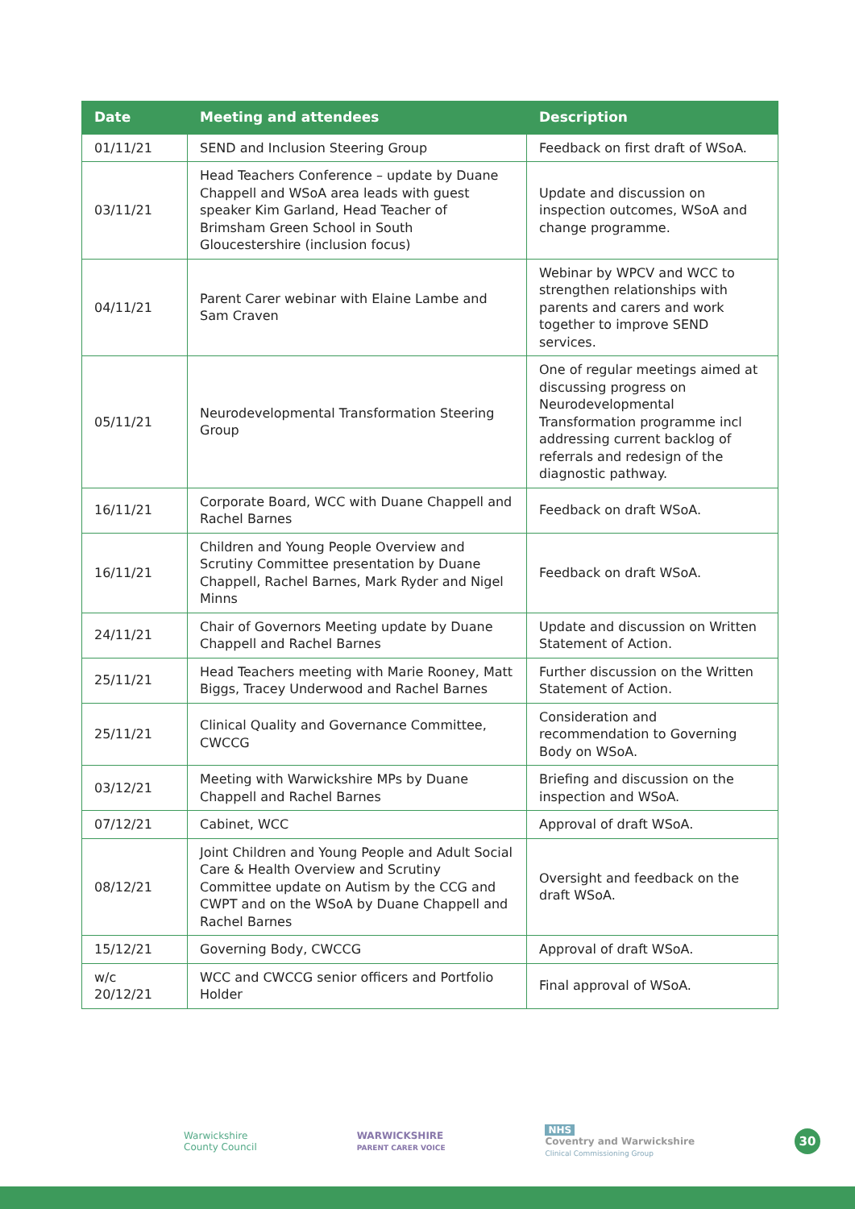| Date | Meeting and attendees | Description |
| --- | --- | --- |
| 01/11/21 | SEND and Inclusion Steering Group | Feedback on first draft of WSoA. |
| 03/11/21 | Head Teachers Conference – update by Duane Chappell and WSoA area leads with guest speaker Kim Garland, Head Teacher of Brimsham Green School in South Gloucestershire (inclusion focus) | Update and discussion on inspection outcomes, WSoA and change programme. |
| 04/11/21 | Parent Carer webinar with Elaine Lambe and Sam Craven | Webinar by WPCV and WCC to strengthen relationships with parents and carers and work together to improve SEND services. |
| 05/11/21 | Neurodevelopmental Transformation Steering Group | One of regular meetings aimed at discussing progress on Neurodevelopmental Transformation programme incl addressing current backlog of referrals and redesign of the diagnostic pathway. |
| 16/11/21 | Corporate Board, WCC with Duane Chappell and Rachel Barnes | Feedback on draft WSoA. |
| 16/11/21 | Children and Young People Overview and Scrutiny Committee presentation by Duane Chappell, Rachel Barnes, Mark Ryder and Nigel Minns | Feedback on draft WSoA. |
| 24/11/21 | Chair of Governors Meeting update by Duane Chappell and Rachel Barnes | Update and discussion on Written Statement of Action. |
| 25/11/21 | Head Teachers meeting with Marie Rooney, Matt Biggs, Tracey Underwood and Rachel Barnes | Further discussion on the Written Statement of Action. |
| 25/11/21 | Clinical Quality and Governance Committee, CWCCG | Consideration and recommendation to Governing Body on WSoA. |
| 03/12/21 | Meeting with Warwickshire MPs by Duane Chappell and Rachel Barnes | Briefing and discussion on the inspection and WSoA. |
| 07/12/21 | Cabinet, WCC | Approval of draft WSoA. |
| 08/12/21 | Joint Children and Young People and Adult Social Care & Health Overview and Scrutiny Committee update on Autism by the CCG and CWPT and on the WSoA by Duane Chappell and Rachel Barnes | Oversight and feedback on the draft WSoA. |
| 15/12/21 | Governing Body, CWCCG | Approval of draft WSoA. |
| w/c 20/12/21 | WCC and CWCCG senior officers and Portfolio Holder | Final approval of WSoA. |
Warwickshire
County Council
WARWICKSHIRE
PARENT CARER VOICE
NHS
Coventry and Warwickshire
Clinical Commissioning Group
30